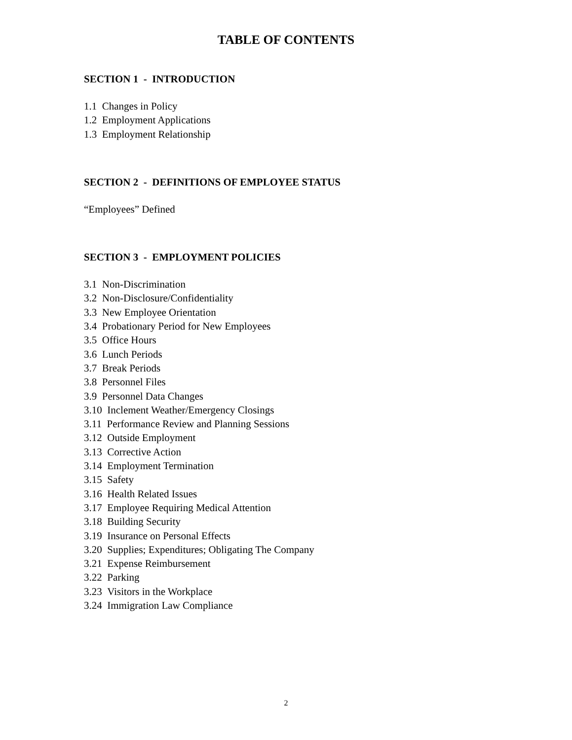TABLE OF CONTENTS
SECTION 1 - INTRODUCTION
1.1 Changes in Policy
1.2 Employment Applications
1.3 Employment Relationship
SECTION 2 - DEFINITIONS OF EMPLOYEE STATUS
“Employees” Defined
SECTION 3 - EMPLOYMENT POLICIES
3.1 Non-Discrimination
3.2 Non-Disclosure/Confidentiality
3.3 New Employee Orientation
3.4 Probationary Period for New Employees
3.5 Office Hours
3.6 Lunch Periods
3.7 Break Periods
3.8 Personnel Files
3.9 Personnel Data Changes
3.10 Inclement Weather/Emergency Closings
3.11 Performance Review and Planning Sessions
3.12 Outside Employment
3.13 Corrective Action
3.14 Employment Termination
3.15 Safety
3.16 Health Related Issues
3.17 Employee Requiring Medical Attention
3.18 Building Security
3.19 Insurance on Personal Effects
3.20 Supplies; Expenditures; Obligating The Company
3.21 Expense Reimbursement
3.22 Parking
3.23 Visitors in the Workplace
3.24 Immigration Law Compliance
2